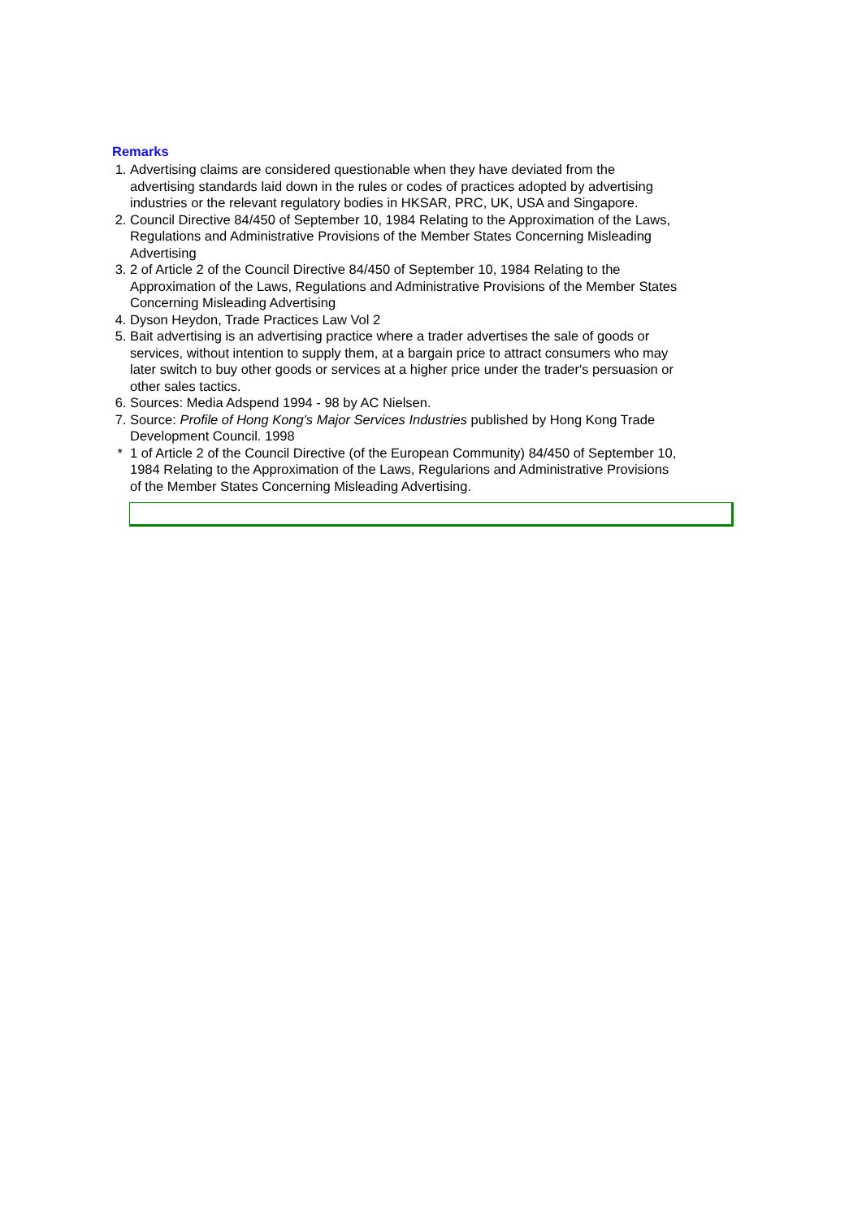Remarks
1. Advertising claims are considered questionable when they have deviated from the advertising standards laid down in the rules or codes of practices adopted by advertising industries or the relevant regulatory bodies in HKSAR, PRC, UK, USA and Singapore.
2. Council Directive 84/450 of September 10, 1984 Relating to the Approximation of the Laws, Regulations and Administrative Provisions of the Member States Concerning Misleading Advertising
3. 2 of Article 2 of the Council Directive 84/450 of September 10, 1984 Relating to the Approximation of the Laws, Regulations and Administrative Provisions of the Member States Concerning Misleading Advertising
4. Dyson Heydon, Trade Practices Law Vol 2
5. Bait advertising is an advertising practice where a trader advertises the sale of goods or services, without intention to supply them, at a bargain price to attract consumers who may later switch to buy other goods or services at a higher price under the trader's persuasion or other sales tactics.
6. Sources: Media Adspend 1994 - 98 by AC Nielsen.
7. Source: Profile of Hong Kong's Major Services Industries published by Hong Kong Trade Development Council. 1998
* 1 of Article 2 of the Council Directive (of the European Community) 84/450 of September 10, 1984 Relating to the Approximation of the Laws, Regularions and Administrative Provisions of the Member States Concerning Misleading Advertising.